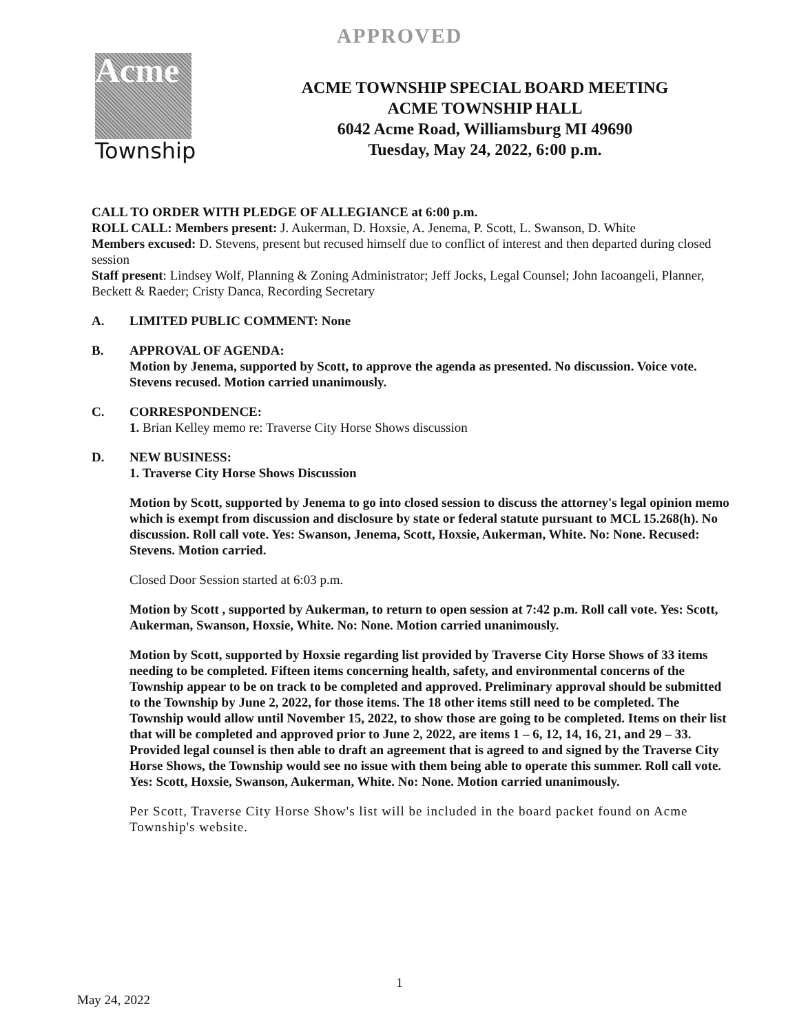APPROVED
Acme
Township
ACME TOWNSHIP SPECIAL BOARD MEETING
ACME TOWNSHIP HALL
6042 Acme Road, Williamsburg MI 49690
Tuesday, May 24, 2022, 6:00 p.m.
CALL TO ORDER WITH PLEDGE OF ALLEGIANCE at 6:00 p.m.
ROLL CALL: Members present: J. Aukerman, D. Hoxsie, A. Jenema, P. Scott, L. Swanson, D. White
Members excused: D. Stevens, present but recused himself due to conflict of interest and then departed during closed session
Staff present: Lindsey Wolf, Planning & Zoning Administrator; Jeff Jocks, Legal Counsel; John Iacoangeli, Planner, Beckett & Raeder; Cristy Danca, Recording Secretary
A. LIMITED PUBLIC COMMENT: None
B. APPROVAL OF AGENDA:
Motion by Jenema, supported by Scott, to approve the agenda as presented. No discussion. Voice vote. Stevens recused. Motion carried unanimously.
C. CORRESPONDENCE:
1. Brian Kelley memo re: Traverse City Horse Shows discussion
D. NEW BUSINESS:
1. Traverse City Horse Shows Discussion
Motion by Scott, supported by Jenema to go into closed session to discuss the attorney's legal opinion memo which is exempt from discussion and disclosure by state or federal statute pursuant to MCL 15.268(h). No discussion. Roll call vote. Yes: Swanson, Jenema, Scott, Hoxsie, Aukerman, White. No: None. Recused: Stevens. Motion carried.
Closed Door Session started at 6:03 p.m.
Motion by Scott , supported by Aukerman, to return to open session at 7:42 p.m. Roll call vote. Yes: Scott, Aukerman, Swanson, Hoxsie, White. No: None. Motion carried unanimously.
Motion by Scott, supported by Hoxsie regarding list provided by Traverse City Horse Shows of 33 items needing to be completed. Fifteen items concerning health, safety, and environmental concerns of the Township appear to be on track to be completed and approved. Preliminary approval should be submitted to the Township by June 2, 2022, for those items. The 18 other items still need to be completed. The Township would allow until November 15, 2022, to show those are going to be completed. Items on their list that will be completed and approved prior to June 2, 2022, are items 1 – 6, 12, 14, 16, 21, and 29 – 33. Provided legal counsel is then able to draft an agreement that is agreed to and signed by the Traverse City Horse Shows, the Township would see no issue with them being able to operate this summer. Roll call vote. Yes: Scott, Hoxsie, Swanson, Aukerman, White. No: None. Motion carried unanimously.
Per Scott, Traverse City Horse Show's list will be included in the board packet found on Acme Township's website.
1
May 24, 2022